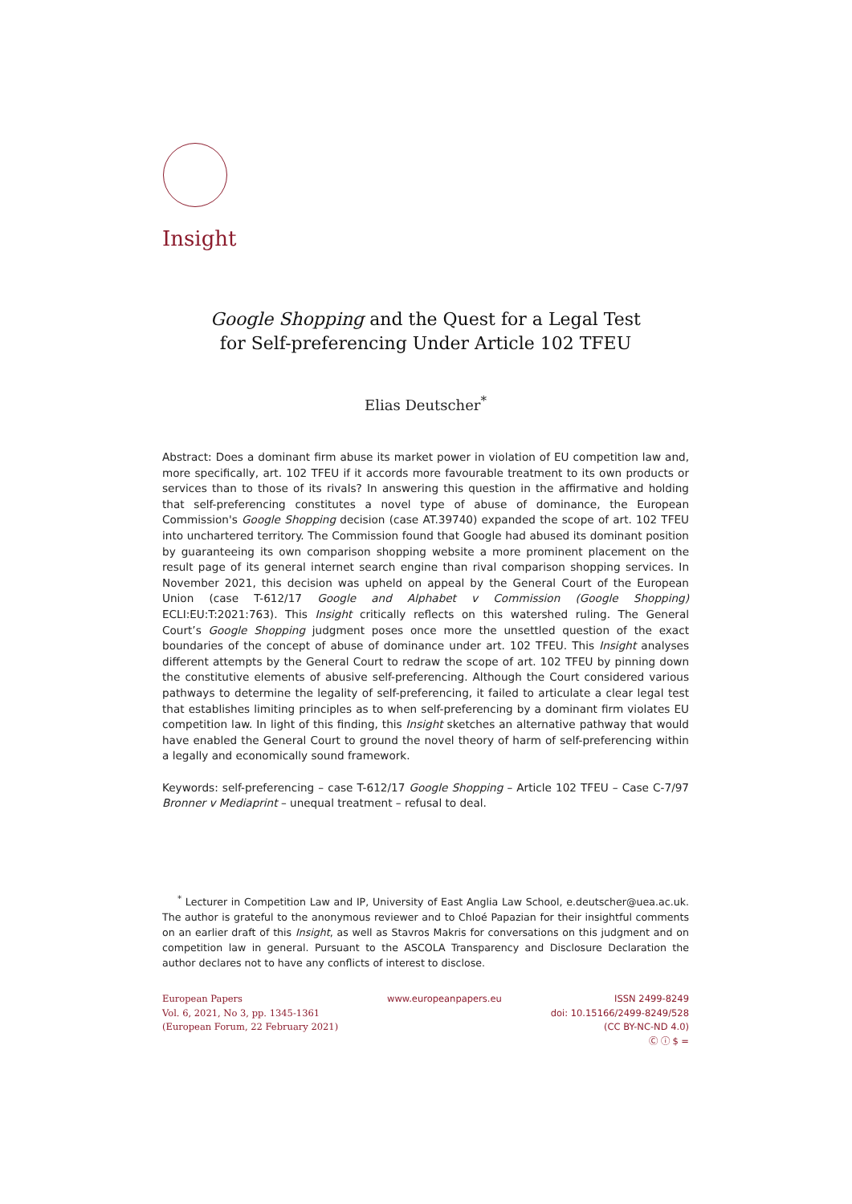Insight
Google Shopping and the Quest for a Legal Test
for Self-preferencing Under Article 102 TFEU
Elias Deutscher<sup>*</sup>
Abstract: Does a dominant firm abuse its market power in violation of EU competition law and, more specifically, art. 102 TFEU if it accords more favourable treatment to its own products or services than to those of its rivals? In answering this question in the affirmative and holding that self-preferencing constitutes a novel type of abuse of dominance, the European Commission's Google Shopping decision (case AT.39740) expanded the scope of art. 102 TFEU into unchartered territory. The Commission found that Google had abused its dominant position by guaranteeing its own comparison shopping website a more prominent placement on the result page of its general internet search engine than rival comparison shopping services. In November 2021, this decision was upheld on appeal by the General Court of the European Union (case T-612/17 Google and Alphabet v Commission (Google Shopping) ECLI:EU:T:2021:763). This Insight critically reflects on this watershed ruling. The General Court’s Google Shopping judgment poses once more the unsettled question of the exact boundaries of the concept of abuse of dominance under art. 102 TFEU. This Insight analyses different attempts by the General Court to redraw the scope of art. 102 TFEU by pinning down the constitutive elements of abusive self-preferencing. Although the Court considered various pathways to determine the legality of self-preferencing, it failed to articulate a clear legal test that establishes limiting principles as to when self-preferencing by a dominant firm violates EU competition law. In light of this finding, this Insight sketches an alternative pathway that would have enabled the General Court to ground the novel theory of harm of self-preferencing within a legally and economically sound framework.
Keywords: self-preferencing – case T-612/17 Google Shopping – Article 102 TFEU – Case C-7/97 Bronner v Mediaprint – unequal treatment – refusal to deal.
<sup>*</sup> Lecturer in Competition Law and IP, University of East Anglia Law School, e.deutscher@uea.ac.uk. The author is grateful to the anonymous reviewer and to Chloé Papazian for their insightful comments on an earlier draft of this Insight, as well as Stavros Makris for conversations on this judgment and on competition law in general. Pursuant to the ASCOLA Transparency and Disclosure Declaration the author declares not to have any conflicts of interest to disclose.
European Papers
Vol. 6, 2021, No 3, pp. 1345-1361
(European Forum, 22 February 2021)
www.europeanpapers.eu ISSN 2499-8249
doi: 10.15166/2499-8249/528
(CC BY-NC-ND 4.0)
Ⓒ ⓘ $ =